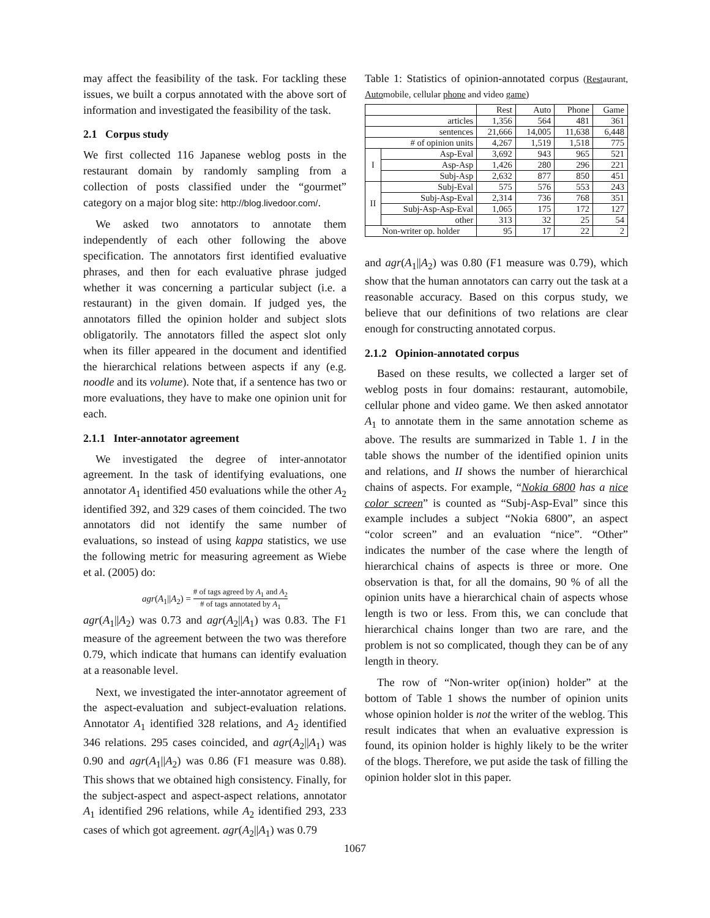may affect the feasibility of the task. For tackling these issues, we built a corpus annotated with the above sort of information and investigated the feasibility of the task.
2.1 Corpus study
We first collected 116 Japanese weblog posts in the restaurant domain by randomly sampling from a collection of posts classified under the “gourmet” category on a major blog site: http://blog.livedoor.com/.
We asked two annotators to annotate them independently of each other following the above specification. The annotators first identified evaluative phrases, and then for each evaluative phrase judged whether it was concerning a particular subject (i.e. a restaurant) in the given domain. If judged yes, the annotators filled the opinion holder and subject slots obligatorily. The annotators filled the aspect slot only when its filler appeared in the document and identified the hierarchical relations between aspects if any (e.g. noodle and its volume). Note that, if a sentence has two or more evaluations, they have to make one opinion unit for each.
2.1.1 Inter-annotator agreement
We investigated the degree of inter-annotator agreement. In the task of identifying evaluations, one annotator A<sub>1</sub> identified 450 evaluations while the other A<sub>2</sub> identified 392, and 329 cases of them coincided. The two annotators did not identify the same number of evaluations, so instead of using kappa statistics, we use the following metric for measuring agreement as Wiebe et al. (2005) do:
agr(A<sub>1</sub>||A<sub>2</sub>) = # of tags agreed by A<sub>1</sub> and A<sub>2</sub> # of tags annotated by A<sub>1</sub>
agr(A<sub>1</sub>||A<sub>2</sub>) was 0.73 and agr(A<sub>2</sub>||A<sub>1</sub>) was 0.83. The F1 measure of the agreement between the two was therefore 0.79, which indicate that humans can identify evaluation at a reasonable level.
Next, we investigated the inter-annotator agreement of the aspect-evaluation and subject-evaluation relations. Annotator A<sub>1</sub> identified 328 relations, and A<sub>2</sub> identified 346 relations. 295 cases coincided, and agr(A<sub>2</sub>||A<sub>1</sub>) was 0.90 and agr(A<sub>1</sub>||A<sub>2</sub>) was 0.86 (F1 measure was 0.88). This shows that we obtained high consistency. Finally, for the subject-aspect and aspect-aspect relations, annotator A<sub>1</sub> identified 296 relations, while A<sub>2</sub> identified 293, 233 cases of which got agreement. agr(A<sub>2</sub>||A<sub>1</sub>) was 0.79
Table 1: Statistics of opinion-annotated corpus (Restaurant, Automobile, cellular phone and video game)
| | | Rest | Auto | Phone | Game |
| --- | --- | --- | --- | --- | --- |
| articles | | 1,356 | 564 | 481 | 361 |
| sentences | | 21,666 | 14,005 | 11,638 | 6,448 |
| # of opinion units | | 4,267 | 1,519 | 1,518 | 775 |
| I | Asp-Eval | 3,692 | 943 | 965 | 521 |
| | Asp-Asp | 1,426 | 280 | 296 | 221 |
| | Subj-Asp | 2,632 | 877 | 850 | 451 |
| II | Subj-Eval | 575 | 576 | 553 | 243 |
| | Subj-Asp-Eval | 2,314 | 736 | 768 | 351 |
| | Subj-Asp-Asp-Eval | 1,065 | 175 | 172 | 127 |
| | other | 313 | 32 | 25 | 54 |
| Non-writer op. holder | | 95 | 17 | 22 | 2 |
and agr(A<sub>1</sub>||A<sub>2</sub>) was 0.80 (F1 measure was 0.79), which show that the human annotators can carry out the task at a reasonable accuracy. Based on this corpus study, we believe that our definitions of two relations are clear enough for constructing annotated corpus.
2.1.2 Opinion-annotated corpus
Based on these results, we collected a larger set of weblog posts in four domains: restaurant, automobile, cellular phone and video game. We then asked annotator A<sub>1</sub> to annotate them in the same annotation scheme as above. The results are summarized in Table 1. I in the table shows the number of the identified opinion units and relations, and II shows the number of hierarchical chains of aspects. For example, “Nokia 6800 has a nice color screen” is counted as “Subj-Asp-Eval” since this example includes a subject “Nokia 6800”, an aspect “color screen” and an evaluation “nice”. “Other” indicates the number of the case where the length of hierarchical chains of aspects is three or more. One observation is that, for all the domains, 90 % of all the opinion units have a hierarchical chain of aspects whose length is two or less. From this, we can conclude that hierarchical chains longer than two are rare, and the problem is not so complicated, though they can be of any length in theory.
The row of “Non-writer op(inion) holder” at the bottom of Table 1 shows the number of opinion units whose opinion holder is not the writer of the weblog. This result indicates that when an evaluative expression is found, its opinion holder is highly likely to be the writer of the blogs. Therefore, we put aside the task of filling the opinion holder slot in this paper.
1067